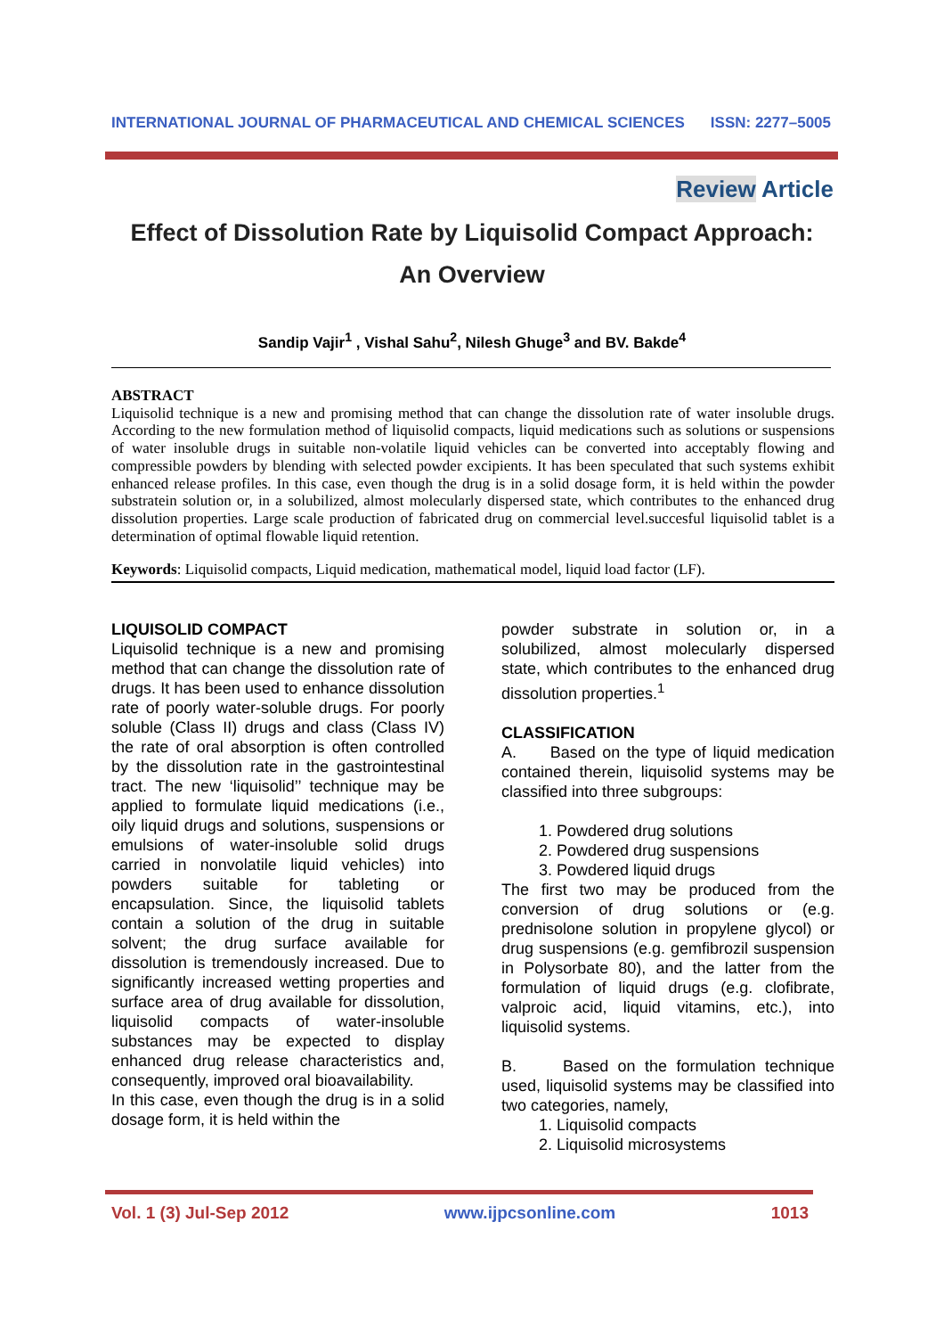INTERNATIONAL JOURNAL OF PHARMACEUTICAL AND CHEMICAL SCIENCES ISSN: 2277–5005
Review Article
Effect of Dissolution Rate by Liquisolid Compact Approach:
An Overview
Sandip Vajir<sup>1</sup> , Vishal Sahu<sup>2</sup>, Nilesh Ghuge<sup>3</sup> and BV. Bakde<sup>4</sup>
ABSTRACT
Liquisolid technique is a new and promising method that can change the dissolution rate of water insoluble drugs. According to the new formulation method of liquisolid compacts, liquid medications such as solutions or suspensions of water insoluble drugs in suitable non-volatile liquid vehicles can be converted into acceptably flowing and compressible powders by blending with selected powder excipients. It has been speculated that such systems exhibit enhanced release profiles. In this case, even though the drug is in a solid dosage form, it is held within the powder substratein solution or, in a solubilized, almost molecularly dispersed state, which contributes to the enhanced drug dissolution properties. Large scale production of fabricated drug on commercial level.succesful liquisolid tablet is a determination of optimal flowable liquid retention.
Keywords: Liquisolid compacts, Liquid medication, mathematical model, liquid load factor (LF).
LIQUISOLID COMPACT
Liquisolid technique is a new and promising method that can change the dissolution rate of drugs. It has been used to enhance dissolution rate of poorly water-soluble drugs. For poorly soluble (Class II) drugs and class (Class IV) the rate of oral absorption is often controlled by the dissolution rate in the gastrointestinal tract. The new ‘liquisolid’’ technique may be applied to formulate liquid medications (i.e., oily liquid drugs and solutions, suspensions or emulsions of water-insoluble solid drugs carried in nonvolatile liquid vehicles) into powders suitable for tableting or encapsulation. Since, the liquisolid tablets contain a solution of the drug in suitable solvent; the drug surface available for dissolution is tremendously increased. Due to significantly increased wetting properties and surface area of drug available for dissolution, liquisolid compacts of water-insoluble substances may be expected to display enhanced drug release characteristics and, consequently, improved oral bioavailability.
In this case, even though the drug is in a solid dosage form, it is held within the
powder substrate in solution or, in a solubilized, almost molecularly dispersed state, which contributes to the enhanced drug dissolution properties.<sup>1</sup>
CLASSIFICATION
A. Based on the type of liquid medication contained therein, liquisolid systems may be classified into three subgroups:
1. Powdered drug solutions
2. Powdered drug suspensions
3. Powdered liquid drugs
The first two may be produced from the conversion of drug solutions or (e.g. prednisolone solution in propylene glycol) or drug suspensions (e.g. gemfibrozil suspension in Polysorbate 80), and the latter from the formulation of liquid drugs (e.g. clofibrate, valproic acid, liquid vitamins, etc.), into liquisolid systems.
B. Based on the formulation technique used, liquisolid systems may be classified into two categories, namely,
1. Liquisolid compacts
2. Liquisolid microsystems
Vol. 1 (3) Jul-Sep 2012 www.ijpcsonline.com 1013